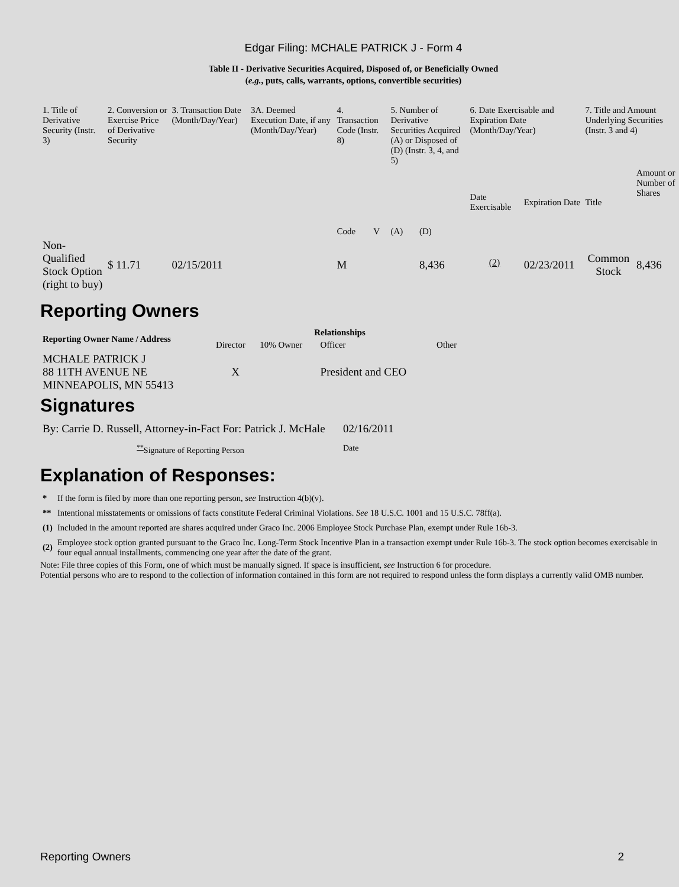Edgar Filing: MCHALE PATRICK J - Form 4
Table II - Derivative Securities Acquired, Disposed of, or Beneficially Owned
(e.g., puts, calls, warrants, options, convertible securities)
| 1. Title of Derivative Security (Instr. 3) | 2. Conversion or Exercise Price of Derivative Security | 3. Transaction Date (Month/Day/Year) | 3A. Deemed Execution Date, if any (Month/Day/Year) | 4. Transaction Code (Instr. 8) | | 5. Number of Derivative Securities Acquired (A) or Disposed of (D) (Instr. 3, 4, and 5) | | 6. Date Exercisable and Expiration Date (Month/Day/Year) | | 7. Title and Amount Underlying Securities (Instr. 3 and 4) | |
| --- | --- | --- | --- | --- | --- | --- | --- | --- | --- | --- | --- |
| | | | | Code | V | (A) | (D) | Date Exercisable | Expiration Date | Title | Amount or Number of Shares |
| Non-Qualified Stock Option (right to buy) | $ 11.71 | 02/15/2011 | | M | | | 8,436 | <sup>(2)</sup> | 02/23/2011 | Common Stock | 8,436 |
Reporting Owners
| Reporting Owner Name / Address | Relationships | | | |
| --- | --- | --- | --- | --- |
| | Director | 10% Owner | Officer | Other |
| MCHALE PATRICK J 88 11TH AVENUE NE MINNEAPOLIS, MN 55413 | X | | President and CEO | |
Signatures
| By: Carrie D. Russell, Attorney-in-Fact For: Patrick J. McHale | 02/16/2011 |
| <sup>**</sup> Signature of Reporting Person | Date |
Explanation of Responses:
| * | If the form is filed by more than one reporting person, see Instruction 4(b)(v). |
| ** | Intentional misstatements or omissions of facts constitute Federal Criminal Violations. See 18 U.S.C. 1001 and 15 U.S.C. 78ff(a). |
| (1) | Included in the amount reported are shares acquired under Graco Inc. 2006 Employee Stock Purchase Plan, exempt under Rule 16b-3. |
| (2) | Employee stock option granted pursuant to the Graco Inc. Long-Term Stock Incentive Plan in a transaction exempt under Rule 16b-3. The stock option becomes exercisable in four equal annual installments, commencing one year after the date of the grant. |
Note: File three copies of this Form, one of which must be manually signed. If space is insufficient, see Instruction 6 for procedure.
Potential persons who are to respond to the collection of information contained in this form are not required to respond unless the form displays a currently valid OMB number.
Reporting Owners 2